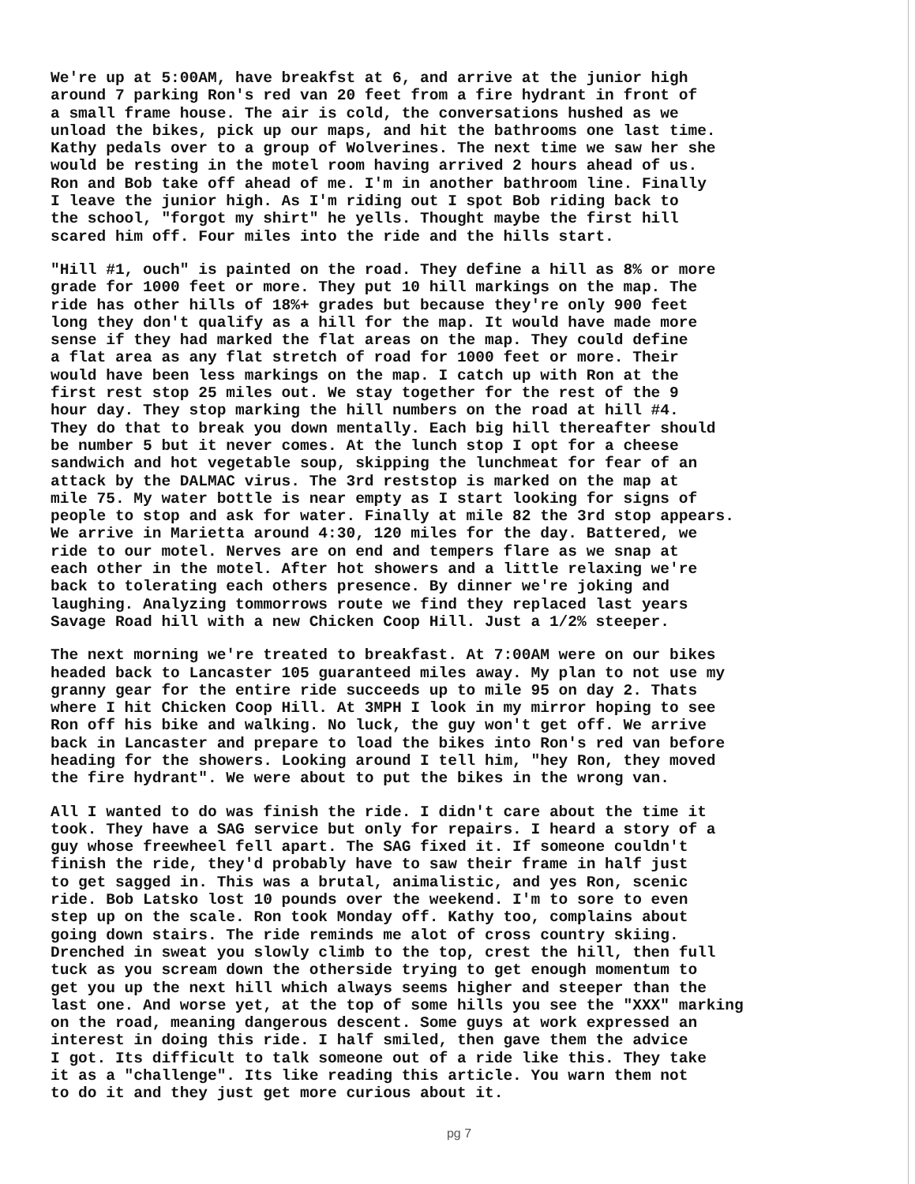We're up at 5:00AM, have breakfst at 6, and arrive at the junior high around 7 parking Ron's red van 20 feet from a fire hydrant in front of a small frame house. The air is cold, the conversations hushed as we unload the bikes, pick up our maps, and hit the bathrooms one last time. Kathy pedals over to a group of Wolverines. The next time we saw her she would be resting in the motel room having arrived 2 hours ahead of us. Ron and Bob take off ahead of me. I'm in another bathroom line. Finally I leave the junior high. As I'm riding out I spot Bob riding back to the school, "forgot my shirt" he yells. Thought maybe the first hill scared him off. Four miles into the ride and the hills start.
"Hill #1, ouch" is painted on the road. They define a hill as 8% or more grade for 1000 feet or more. They put 10 hill markings on the map. The ride has other hills of 18%+ grades but because they're only 900 feet long they don't qualify as a hill for the map. It would have made more sense if they had marked the flat areas on the map. They could define a flat area as any flat stretch of road for 1000 feet or more. Their would have been less markings on the map. I catch up with Ron at the first rest stop 25 miles out. We stay together for the rest of the 9 hour day. They stop marking the hill numbers on the road at hill #4. They do that to break you down mentally. Each big hill thereafter should be number 5 but it never comes. At the lunch stop I opt for a cheese sandwich and hot vegetable soup, skipping the lunchmeat for fear of an attack by the DALMAC virus. The 3rd reststop is marked on the map at mile 75. My water bottle is near empty as I start looking for signs of people to stop and ask for water. Finally at mile 82 the 3rd stop appears. We arrive in Marietta around 4:30, 120 miles for the day. Battered, we ride to our motel. Nerves are on end and tempers flare as we snap at each other in the motel. After hot showers and a little relaxing we're back to tolerating each others presence. By dinner we're joking and laughing. Analyzing tommorrows route we find they replaced last years Savage Road hill with a new Chicken Coop Hill. Just a 1/2% steeper.
The next morning we're treated to breakfast. At 7:00AM were on our bikes headed back to Lancaster 105 guaranteed miles away. My plan to not use my granny gear for the entire ride succeeds up to mile 95 on day 2. Thats where I hit Chicken Coop Hill. At 3MPH I look in my mirror hoping to see Ron off his bike and walking. No luck, the guy won't get off. We arrive back in Lancaster and prepare to load the bikes into Ron's red van before heading for the showers. Looking around I tell him, "hey Ron, they moved the fire hydrant". We were about to put the bikes in the wrong van.
All I wanted to do was finish the ride. I didn't care about the time it took. They have a SAG service but only for repairs. I heard a story of a guy whose freewheel fell apart. The SAG fixed it. If someone couldn't finish the ride, they'd probably have to saw their frame in half just to get sagged in. This was a brutal, animalistic, and yes Ron, scenic ride. Bob Latsko lost 10 pounds over the weekend. I'm to sore to even step up on the scale. Ron took Monday off. Kathy too, complains about going down stairs. The ride reminds me alot of cross country skiing. Drenched in sweat you slowly climb to the top, crest the hill, then full tuck as you scream down the otherside trying to get enough momentum to get you up the next hill which always seems higher and steeper than the last one. And worse yet, at the top of some hills you see the "XXX" marking on the road, meaning dangerous descent. Some guys at work expressed an interest in doing this ride. I half smiled, then gave them the advice I got. Its difficult to talk someone out of a ride like this. They take it as a "challenge". Its like reading this article. You warn them not to do it and they just get more curious about it.
pg 7